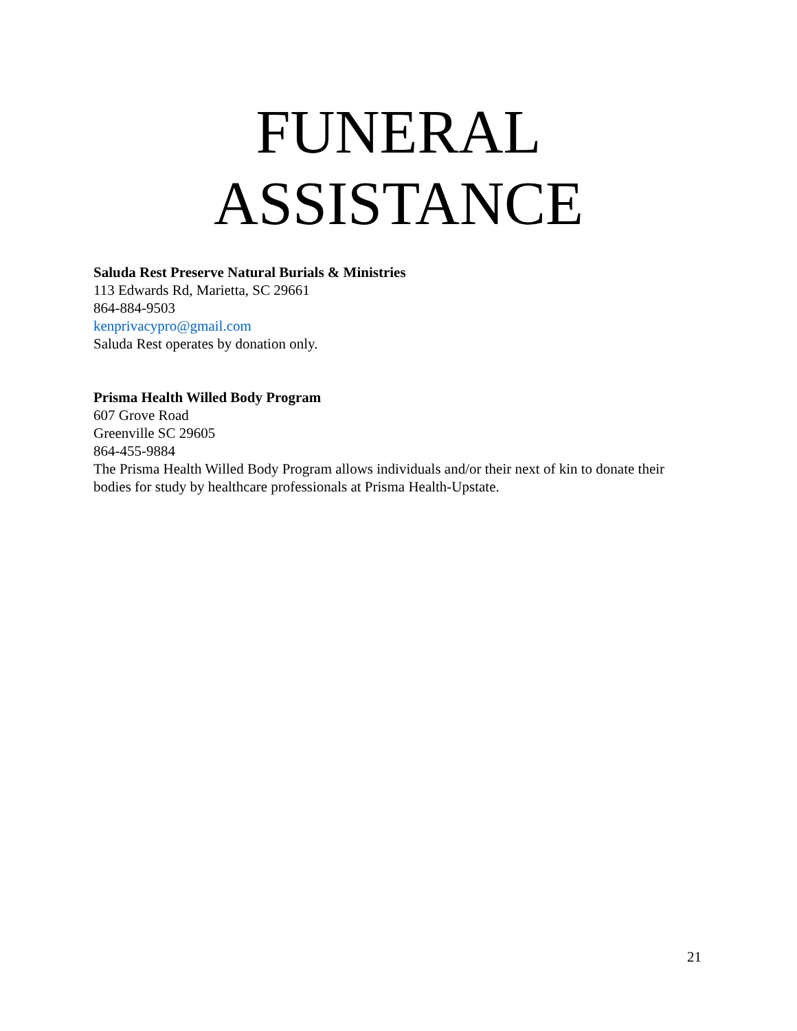FUNERAL
ASSISTANCE
Saluda Rest Preserve Natural Burials & Ministries
113 Edwards Rd, Marietta, SC 29661
864-884-9503
kenprivacypro@gmail.com
Saluda Rest operates by donation only.
Prisma Health Willed Body Program
607 Grove Road
Greenville SC 29605
864-455-9884
The Prisma Health Willed Body Program allows individuals and/or their next of kin to donate their bodies for study by healthcare professionals at Prisma Health-Upstate.
21